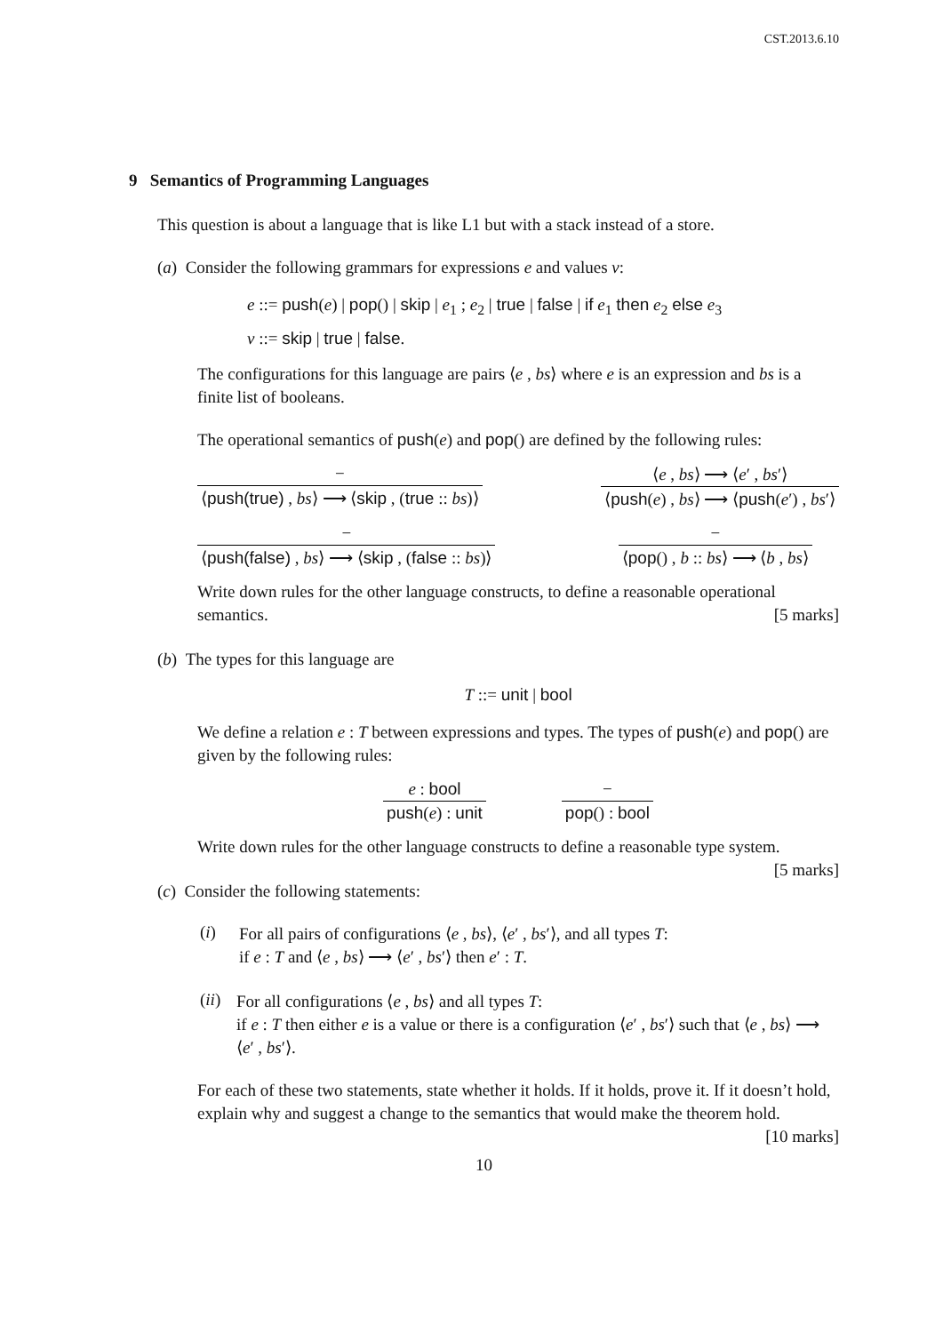CST.2013.6.10
9 Semantics of Programming Languages
This question is about a language that is like L1 but with a stack instead of a store.
(a) Consider the following grammars for expressions e and values v:
e ::= push(e) | pop() | skip | e<sub>1</sub> ; e<sub>2</sub> | true | false | if e<sub>1</sub> then e<sub>2</sub> else e<sub>3</sub>
v ::= skip | true | false.
The configurations for this language are pairs ⟨e , bs⟩ where e is an expression and bs is a finite list of booleans.
The operational semantics of push(e) and pop() are defined by the following rules:
−
⟨push(true) , bs⟩ ⟶ ⟨skip , (true :: bs)⟩
⟨e , bs⟩ ⟶ ⟨e′ , bs′⟩
⟨push(e) , bs⟩ ⟶ ⟨push(e′) , bs′⟩
−
⟨push(false) , bs⟩ ⟶ ⟨skip , (false :: bs)⟩
−
⟨pop() , b :: bs⟩ ⟶ ⟨b , bs⟩
Write down rules for the other language constructs, to define a reasonable operational semantics. [5 marks]
(b) The types for this language are
T ::= unit | bool
We define a relation e : T between expressions and types. The types of push(e) and pop() are given by the following rules:
e : bool
push(e) : unit
−
pop() : bool
Write down rules for the other language constructs to define a reasonable type system. [5 marks]
(c) Consider the following statements:
(i)
For all pairs of configurations ⟨e , bs⟩, ⟨e′ , bs′⟩, and all types T:
if e : T and ⟨e , bs⟩ ⟶ ⟨e′ , bs′⟩ then e′ : T.
(ii)
For all configurations ⟨e , bs⟩ and all types T:
if e : T then either e is a value or there is a configuration ⟨e′ , bs′⟩ such that ⟨e , bs⟩ ⟶ ⟨e′ , bs′⟩.
For each of these two statements, state whether it holds. If it holds, prove it. If it doesn’t hold, explain why and suggest a change to the semantics that would make the theorem hold. [10 marks]
10